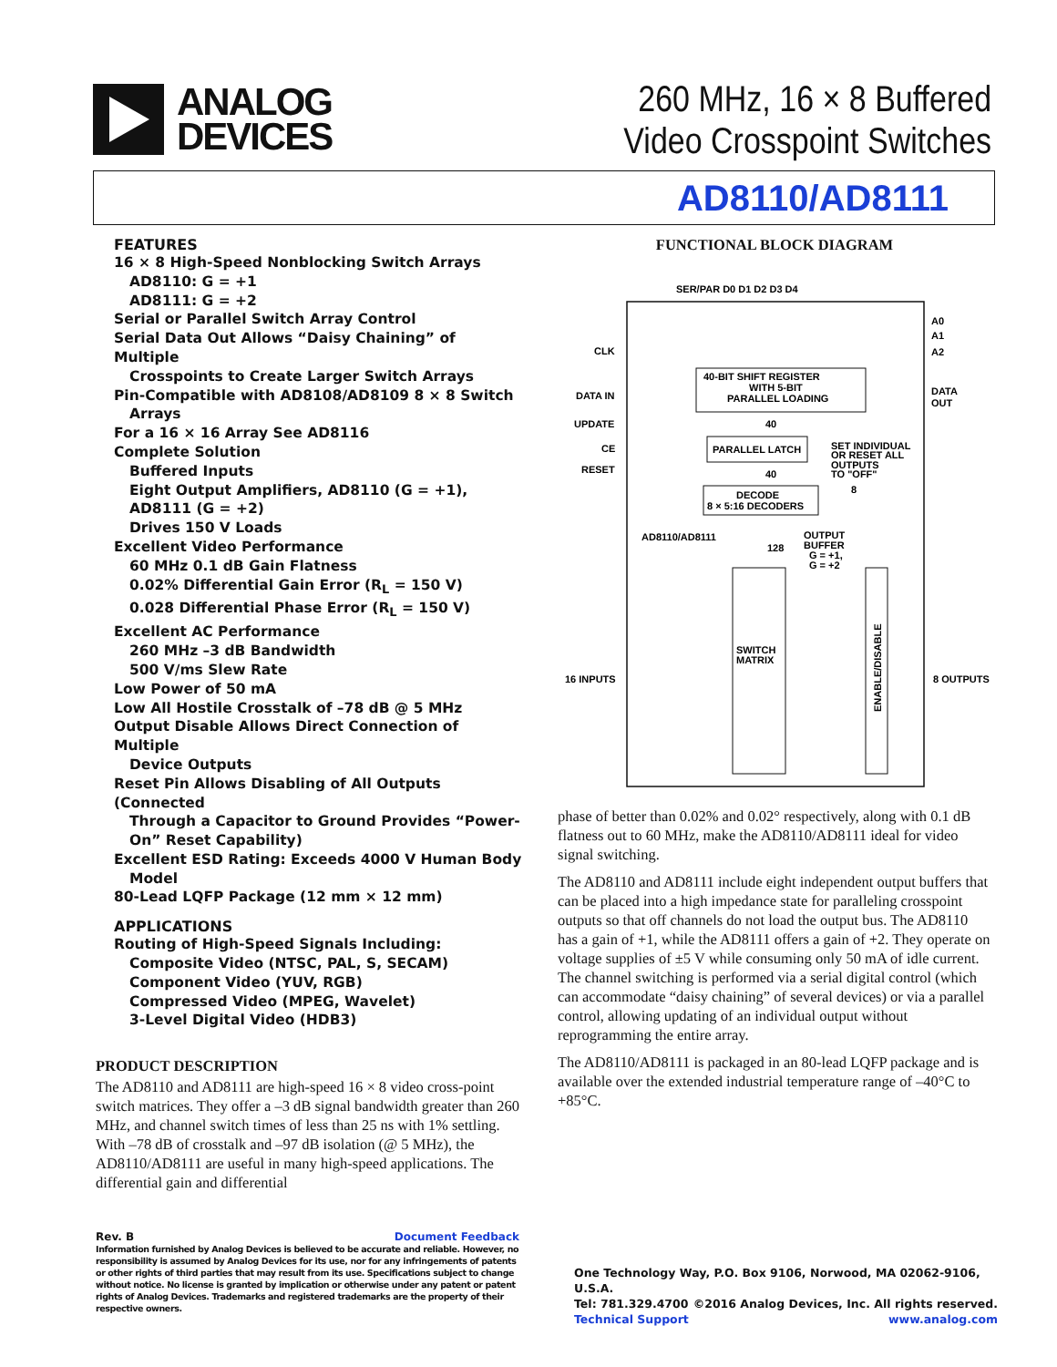ANALOG
DEVICES
260 MHz, 16 × 8 Buffered
Video Crosspoint Switches
AD8110/AD8111
FEATURES
16 × 8 High-Speed Nonblocking Switch Arrays
AD8110: G = +1
AD8111: G = +2
Serial or Parallel Switch Array Control
Serial Data Out Allows “Daisy Chaining” of Multiple
Crosspoints to Create Larger Switch Arrays
Pin-Compatible with AD8108/AD8109 8 × 8 Switch
Arrays
For a 16 × 16 Array See AD8116
Complete Solution
Buffered Inputs
Eight Output Amplifiers, AD8110 (G = +1),
AD8111 (G = +2)
Drives 150 V Loads
Excellent Video Performance
60 MHz 0.1 dB Gain Flatness
0.02% Differential Gain Error (R<sub>L</sub> = 150 V)
0.028 Differential Phase Error (R<sub>L</sub> = 150 V)
Excellent AC Performance
260 MHz –3 dB Bandwidth
500 V/ms Slew Rate
Low Power of 50 mA
Low All Hostile Crosstalk of –78 dB @ 5 MHz
Output Disable Allows Direct Connection of Multiple
Device Outputs
Reset Pin Allows Disabling of All Outputs (Connected
Through a Capacitor to Ground Provides “Power-
On” Reset Capability)
Excellent ESD Rating: Exceeds 4000 V Human Body
Model
80-Lead LQFP Package (12 mm × 12 mm)
APPLICATIONS
Routing of High-Speed Signals Including:
Composite Video (NTSC, PAL, S, SECAM)
Component Video (YUV, RGB)
Compressed Video (MPEG, Wavelet)
3-Level Digital Video (HDB3)
PRODUCT DESCRIPTION
The AD8110 and AD8111 are high-speed 16 × 8 video cross-point switch matrices. They offer a –3 dB signal bandwidth greater than 260 MHz, and channel switch times of less than 25 ns with 1% settling. With –78 dB of crosstalk and –97 dB isolation (@ 5 MHz), the AD8110/AD8111 are useful in many high-speed applications. The differential gain and differential
FUNCTIONAL BLOCK DIAGRAM
SER/PAR D0 D1 D2 D3 D4
CLK
DATA IN
UPDATE
CE
RESET
A0
A1
A2
DATA
OUT
40-BIT SHIFT REGISTER
WITH 5-BIT
PARALLEL LOADING
40
PARALLEL LATCH
SET INDIVIDUAL
OR RESET ALL
OUTPUTS
TO "OFF"
40
8
DECODE
8 × 5:16 DECODERS
AD8110/AD8111
128
OUTPUT
BUFFER
G = +1,
G = +2
SWITCH
MATRIX
ENABLE/DISABLE
16 INPUTS
8 OUTPUTS
phase of better than 0.02% and 0.02° respectively, along with 0.1 dB flatness out to 60 MHz, make the AD8110/AD8111 ideal for video signal switching.
The AD8110 and AD8111 include eight independent output buffers that can be placed into a high impedance state for paralleling crosspoint outputs so that off channels do not load the output bus. The AD8110 has a gain of +1, while the AD8111 offers a gain of +2. They operate on voltage supplies of ±5 V while consuming only 50 mA of idle current. The channel switching is performed via a serial digital control (which can accommodate “daisy chaining” of several devices) or via a parallel control, allowing updating of an individual output without reprogramming the entire array.
The AD8110/AD8111 is packaged in an 80-lead LQFP package and is available over the extended industrial temperature range of –40°C to +85°C.
Rev. B Document Feedback
Information furnished by Analog Devices is believed to be accurate and reliable. However, no responsibility is assumed by Analog Devices for its use, nor for any infringements of patents or other rights of third parties that may result from its use. Specifications subject to change without notice. No license is granted by implication or otherwise under any patent or patent rights of Analog Devices. Trademarks and registered trademarks are the property of their respective owners.
One Technology Way, P.O. Box 9106, Norwood, MA 02062-9106, U.S.A.
Tel: 781.329.4700 ©2016 Analog Devices, Inc. All rights reserved.
Technical Support www.analog.com